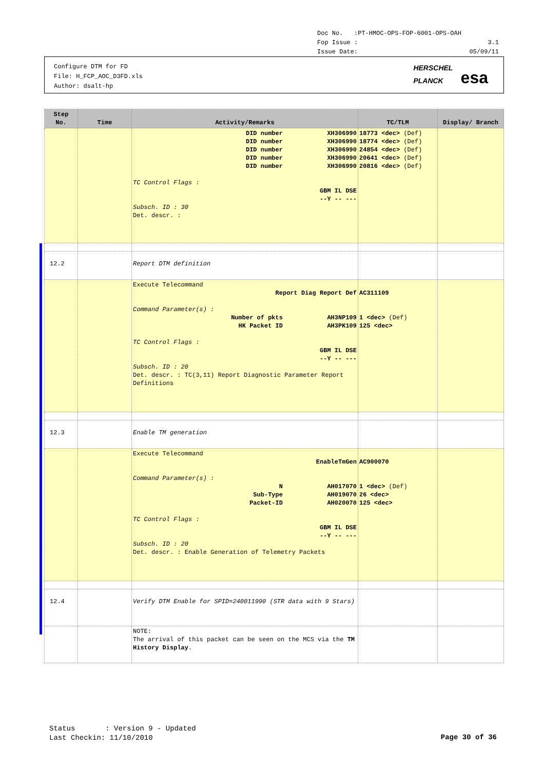Doc No. :PT-HMOC-OPS-FOP-6001-OPS-OAH
Fop Issue : 3.1
Issue Date: 05/09/11
Configure DTM for FD
File: H_FCP_AOC_D3FD.xls
Author: dsalt-hp
HERSCHEL
PLANCK esa
| Step No. | Time | Activity/Remarks | TC/TLM | Display/ Branch |
| --- | --- | --- | --- | --- |
| | | DID number XH306990 DID number XH306990 DID number XH306990 DID number XH306990 DID number XH306990 TC Control Flags : GBM IL DSE --Y -- --- Subsch. ID : 30 Det. descr. : | 18773 <dec> (Def) 18774 <dec> (Def) 24854 <dec> (Def) 20641 <dec> (Def) 20816 <dec> (Def) | |
| 12.2 | | Report DTM definition | | |
| | | Execute Telecommand Report Diag Report Def Command Parameter(s) : Number of pkts AH3NP109 HK Packet ID AH3PK109 TC Control Flags : GBM IL DSE --Y -- --- Subsch. ID : 20 Det. descr. : TC(3,11) Report Diagnostic Parameter Report Definitions | AC311109 1 <dec> (Def) 125 <dec> | |
| 12.3 | | Enable TM generation | | |
| | | Execute Telecommand EnableTmGen Command Parameter(s) : N AH017070 Sub-Type AH019070 Packet-ID AH020070 TC Control Flags : GBM IL DSE --Y -- --- Subsch. ID : 20 Det. descr. : Enable Generation of Telemetry Packets | AC900070 1 <dec> (Def) 26 <dec> 125 <dec> | |
| 12.4 | | Verify DTM Enable for SPID=240011990 (STR data with 9 Stars) | | |
| | | NOTE: The arrival of this packet can be seen on the MCS via the TM History Display . | | |
Status : Version 9 - Updated
Last Checkin: 11/10/2010
Page 30 of 36